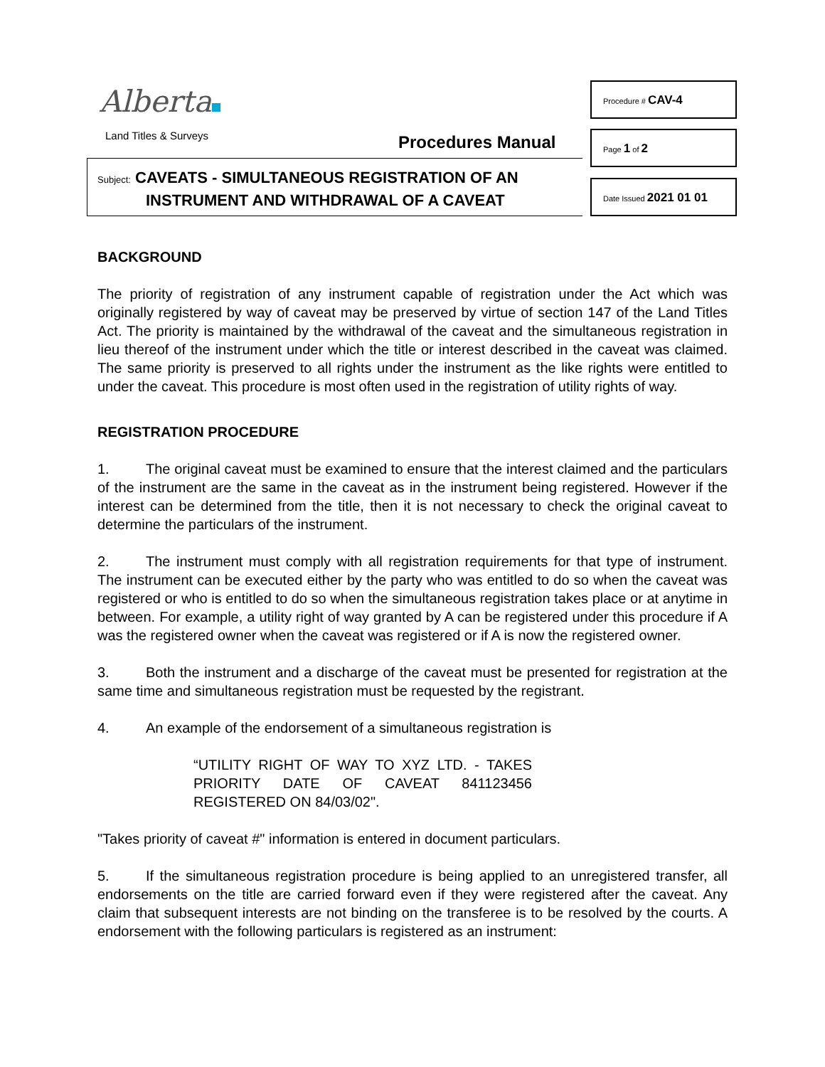Alberta
Land Titles & Surveys Procedures Manual
Subject: CAVEATS - SIMULTANEOUS REGISTRATION OF AN
INSTRUMENT AND WITHDRAWAL OF A CAVEAT
Procedure # CAV-4
Page 1 of 2
Date Issued 2021 01 01
BACKGROUND
The priority of registration of any instrument capable of registration under the Act which was originally registered by way of caveat may be preserved by virtue of section 147 of the Land Titles Act. The priority is maintained by the withdrawal of the caveat and the simultaneous registration in lieu thereof of the instrument under which the title or interest described in the caveat was claimed. The same priority is preserved to all rights under the instrument as the like rights were entitled to under the caveat. This procedure is most often used in the registration of utility rights of way.
REGISTRATION PROCEDURE
1. The original caveat must be examined to ensure that the interest claimed and the particulars of the instrument are the same in the caveat as in the instrument being registered. However if the interest can be determined from the title, then it is not necessary to check the original caveat to determine the particulars of the instrument.
2. The instrument must comply with all registration requirements for that type of instrument. The instrument can be executed either by the party who was entitled to do so when the caveat was registered or who is entitled to do so when the simultaneous registration takes place or at anytime in between. For example, a utility right of way granted by A can be registered under this procedure if A was the registered owner when the caveat was registered or if A is now the registered owner.
3. Both the instrument and a discharge of the caveat must be presented for registration at the same time and simultaneous registration must be requested by the registrant.
4. An example of the endorsement of a simultaneous registration is
“UTILITY RIGHT OF WAY TO XYZ LTD. - TAKES PRIORITY DATE OF CAVEAT 841123456 REGISTERED ON 84/03/02".
"Takes priority of caveat #" information is entered in document particulars.
5. If the simultaneous registration procedure is being applied to an unregistered transfer, all endorsements on the title are carried forward even if they were registered after the caveat. Any claim that subsequent interests are not binding on the transferee is to be resolved by the courts. A endorsement with the following particulars is registered as an instrument: